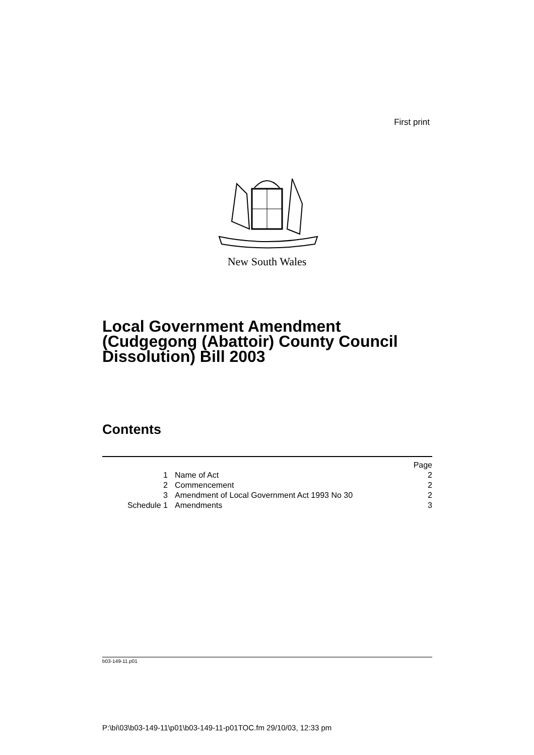First print
New South Wales
Local Government Amendment
(Cudgegong (Abattoir) County Council
Dissolution) Bill 2003
Contents
| | | Page |
| 1 | Name of Act | 2 |
| 2 | Commencement | 2 |
| 3 | Amendment of Local Government Act 1993 No 30 | 2 |
| Schedule 1 | Amendments | 3 |
b03-149-11.p01
P:\bi\03\b03-149-11\p01\b03-149-11-p01TOC.fm 29/10/03, 12:33 pm